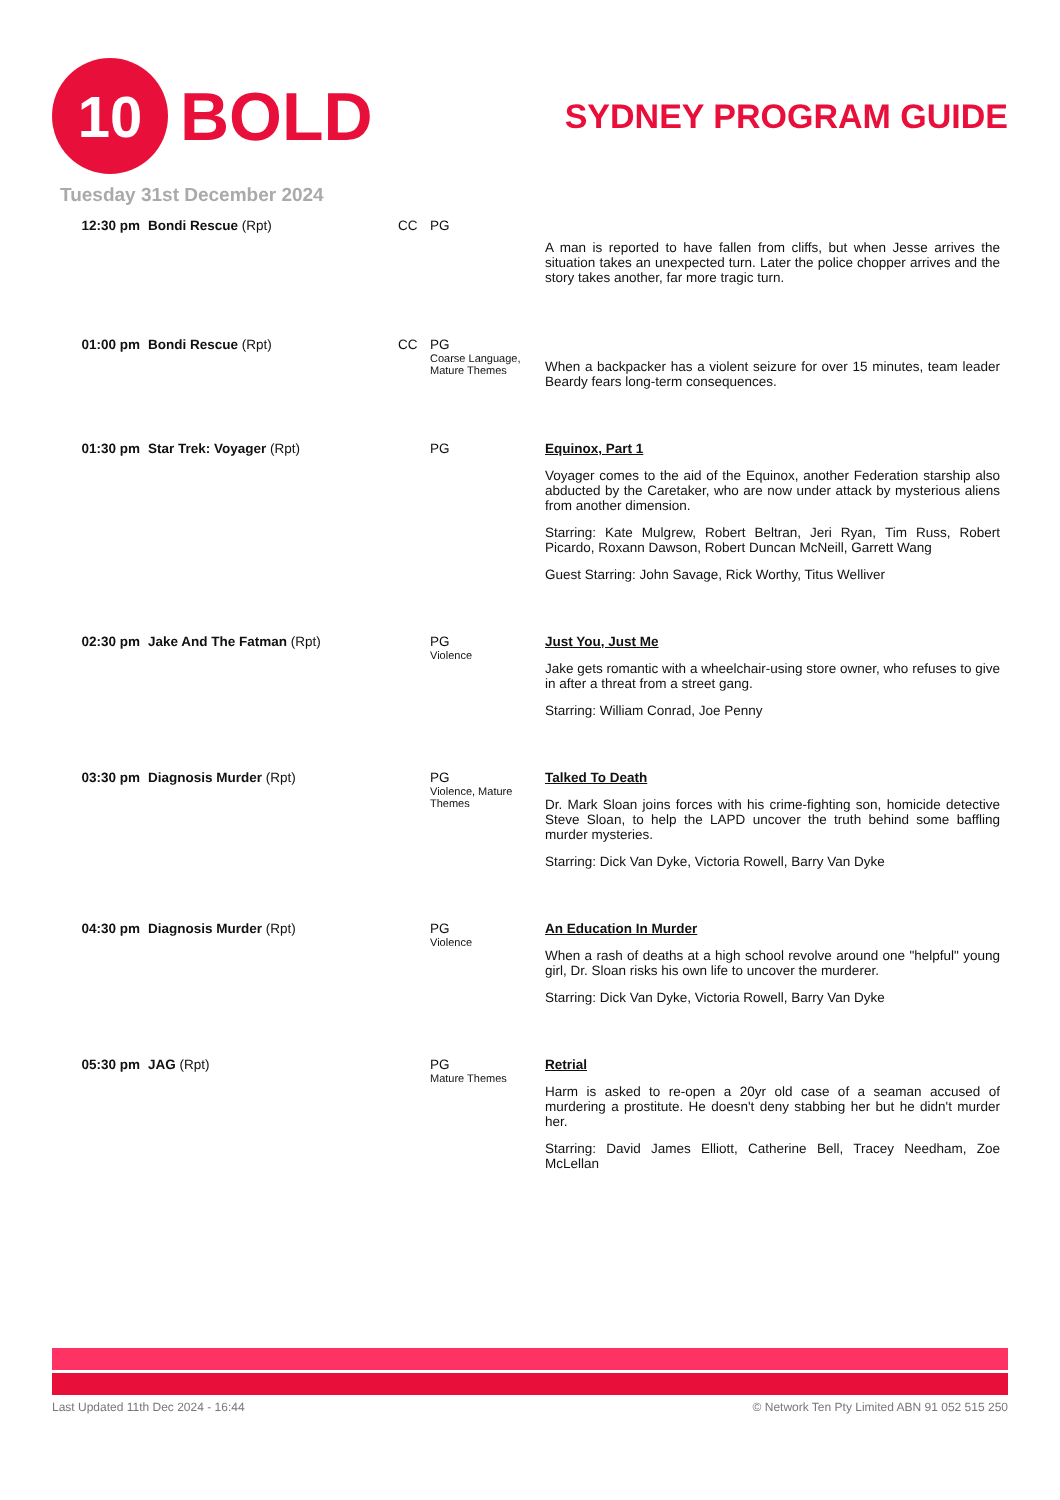10
BOLD
SYDNEY PROGRAM GUIDE
Tuesday 31st December 2024
| 12:30 pm | Bondi Rescue (Rpt) | CC | PG | A man is reported to have fallen from cliffs, but when Jesse arrives the situation takes an unexpected turn. Later the police chopper arrives and the story takes another, far more tragic turn. |
| 01:00 pm | Bondi Rescue (Rpt) | CC | PG Coarse Language, Mature Themes | When a backpacker has a violent seizure for over 15 minutes, team leader Beardy fears long-term consequences. |
| 01:30 pm | Star Trek: Voyager (Rpt) | | PG | Equinox, Part 1 Voyager comes to the aid of the Equinox, another Federation starship also abducted by the Caretaker, who are now under attack by mysterious aliens from another dimension. Starring: Kate Mulgrew, Robert Beltran, Jeri Ryan, Tim Russ, Robert Picardo, Roxann Dawson, Robert Duncan McNeill, Garrett Wang Guest Starring: John Savage, Rick Worthy, Titus Welliver |
| 02:30 pm | Jake And The Fatman (Rpt) | | PG Violence | Just You, Just Me Jake gets romantic with a wheelchair-using store owner, who refuses to give in after a threat from a street gang. Starring: William Conrad, Joe Penny |
| 03:30 pm | Diagnosis Murder (Rpt) | | PG Violence, Mature Themes | Talked To Death Dr. Mark Sloan joins forces with his crime-fighting son, homicide detective Steve Sloan, to help the LAPD uncover the truth behind some baffling murder mysteries. Starring: Dick Van Dyke, Victoria Rowell, Barry Van Dyke |
| 04:30 pm | Diagnosis Murder (Rpt) | | PG Violence | An Education In Murder When a rash of deaths at a high school revolve around one "helpful" young girl, Dr. Sloan risks his own life to uncover the murderer. Starring: Dick Van Dyke, Victoria Rowell, Barry Van Dyke |
| 05:30 pm | JAG (Rpt) | | PG Mature Themes | Retrial Harm is asked to re-open a 20yr old case of a seaman accused of murdering a prostitute. He doesn't deny stabbing her but he didn't murder her. Starring: David James Elliott, Catherine Bell, Tracey Needham, Zoe McLellan |
Last Updated 11th Dec 2024 - 16:44 © Network Ten Pty Limited ABN 91 052 515 250